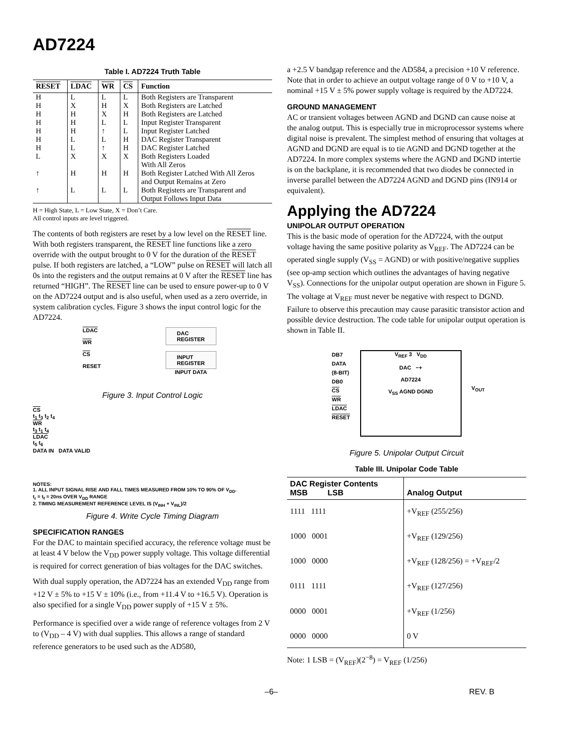AD7224
Table I. AD7224 Truth Table
| RESET | LDAC | WR | CS | Function |
| --- | --- | --- | --- | --- |
| H | L | L | L | Both Registers are Transparent |
| H | X | H | X | Both Registers are Latched |
| H | H | X | H | Both Registers are Latched |
| H | H | L | L | Input Register Transparent |
| H | H | ↑ | L | Input Register Latched |
| H | L | L | H | DAC Register Transparent |
| H | L | ↑ | H | DAC Register Latched |
| L | X | X | X | Both Registers Loaded With All Zeros |
| ↑ | H | H | H | Both Register Latched With All Zeros and Output Remains at Zero |
| ↑ | L | L | L | Both Registers are Transparent and Output Follows Input Data |
H = High State, L = Low State, X = Don’t Care.
All control inputs are level triggered.
The contents of both registers are reset by a low level on the RESET line. With both registers transparent, the RESET line functions like a zero override with the output brought to 0 V for the duration of the RESET pulse. If both registers are latched, a “LOW” pulse on RESET will latch all 0s into the registers and the output remains at 0 V after the RESET line has returned “HIGH”. The RESET line can be used to ensure power-up to 0 V on the AD7224 output and is also useful, when used as a zero override, in system calibration cycles. Figure 3 shows the input control logic for the AD7224.
LDAC
WR
CS
RESET
DAC
REGISTER
INPUT
REGISTER
INPUT DATA
Figure 3. Input Control Logic
CS
t<sub>1</sub> t<sub>3</sub> t<sub>2</sub> t<sub>4</sub>
WR
t<sub>3</sub> t<sub>1</sub> t<sub>4</sub>
LDAC
t<sub>5</sub> t<sub>6</sub>
DATA IN DATA VALID
NOTES:
1. ALL INPUT SIGNAL RISE AND FALL TIMES MEASURED FROM 10% TO 90% OF V<sub>DD</sub>.
t<sub>r</sub> = t<sub>f</sub> = 20ns OVER V<sub>DD</sub> RANGE
2. TIMING MEASUREMENT REFERENCE LEVEL IS (V<sub>INH</sub> + V<sub>INL</sub>)/2
Figure 4. Write Cycle Timing Diagram
SPECIFICATION RANGES
For the DAC to maintain specified accuracy, the reference voltage must be at least 4 V below the V<sub>DD</sub> power supply voltage. This voltage differential is required for correct generation of bias voltages for the DAC switches.
With dual supply operation, the AD7224 has an extended V<sub>DD</sub> range from +12 V ± 5% to +15 V ± 10% (i.e., from +11.4 V to +16.5 V). Operation is also specified for a single V<sub>DD</sub> power supply of +15 V ± 5%.
Performance is specified over a wide range of reference voltages from 2 V to (V<sub>DD</sub> – 4 V) with dual supplies. This allows a range of standard reference generators to be used such as the AD580,
a +2.5 V bandgap reference and the AD584, a precision +10 V reference. Note that in order to achieve an output voltage range of 0 V to +10 V, a nominal +15 V ± 5% power supply voltage is required by the AD7224.
GROUND MANAGEMENT
AC or transient voltages between AGND and DGND can cause noise at the analog output. This is especially true in microprocessor systems where digital noise is prevalent. The simplest method of ensuring that voltages at AGND and DGND are equal is to tie AGND and DGND together at the AD7224. In more complex systems where the AGND and DGND intertie is on the backplane, it is recommended that two diodes be connected in inverse parallel between the AD7224 AGND and DGND pins (IN914 or equivalent).
Applying the AD7224
UNIPOLAR OUTPUT OPERATION
This is the basic mode of operation for the AD7224, with the output voltage having the same positive polarity as V<sub>REF</sub>. The AD7224 can be operated single supply (V<sub>SS</sub> = AGND) or with positive/negative supplies (see op-amp section which outlines the advantages of having negative V<sub>SS</sub>). Connections for the unipolar output operation are shown in Figure 5. The voltage at V<sub>REF</sub> must never be negative with respect to DGND. Failure to observe this precaution may cause parasitic transistor action and possible device destruction. The code table for unipolar output operation is shown in Table II.
DB7
DATA
(8-BIT)
DB0
CS
WR
LDAC
RESET
V<sub>REF</sub> 3 V<sub>DD</sub>
DAC −+
AD7224
V<sub>SS</sub> AGND DGND
V<sub>OUT</sub>
Figure 5. Unipolar Output Circuit
Table III. Unipolar Code Table
| DAC Register Contents MSB LSB | Analog Output |
| --- | --- |
| 1111 1111 | +V<sub>REF</sub> (255/256) |
| 1000 0001 | +V<sub>REF</sub> (129/256) |
| 1000 0000 | +V<sub>REF</sub> (128/256) = +V<sub>REF</sub>/2 |
| 0111 1111 | +V<sub>REF</sub> (127/256) |
| 0000 0001 | +V<sub>REF</sub> (1/256) |
| 0000 0000 | 0 V |
Note: 1 LSB = (V<sub>REF</sub>)(2<sup>−8</sup>) = V<sub>REF</sub> (1/256)
–6– REV. B